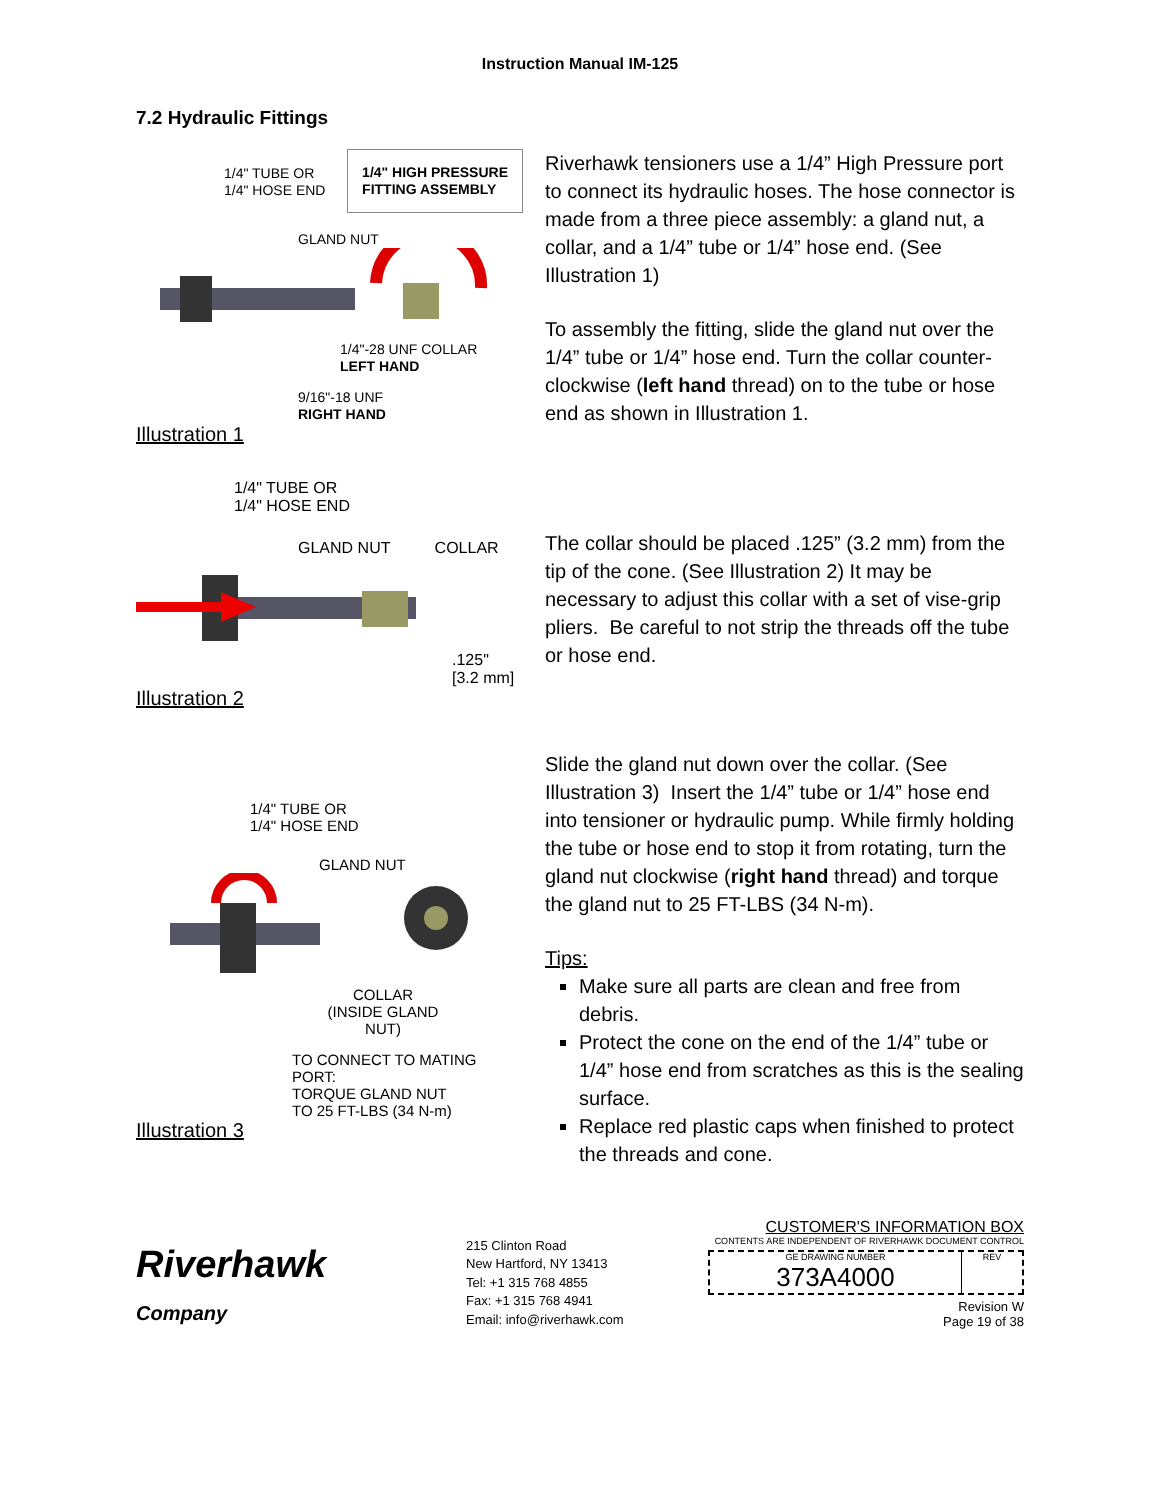Instruction Manual IM-125
7.2 Hydraulic Fittings
1/4" TUBE OR
1/4" HOSE END 1/4" HIGH PRESSURE
FITTING ASSEMBLY
GLAND NUT
1/4"-28 UNF COLLAR
LEFT HAND
9/16"-18 UNF
RIGHT HAND
Illustration 1
Riverhawk tensioners use a 1/4” High Pressure port to connect its hydraulic hoses. The hose connector is made from a three piece assembly: a gland nut, a collar, and a 1/4” tube or 1/4” hose end. (See Illustration 1)
To assembly the fitting, slide the gland nut over the 1/4” tube or 1/4” hose end. Turn the collar counter-clockwise (left hand thread) on to the tube or hose end as shown in Illustration 1.
1/4" TUBE OR
1/4" HOSE END
GLAND NUT COLLAR
.125"
[3.2 mm]
Illustration 2
The collar should be placed .125” (3.2 mm) from the tip of the cone. (See Illustration 2) It may be necessary to adjust this collar with a set of vise-grip pliers. Be careful to not strip the threads off the tube or hose end.
1/4" TUBE OR
1/4" HOSE END
GLAND NUT
COLLAR
(INSIDE GLAND NUT)
TO CONNECT TO MATING PORT:
TORQUE GLAND NUT
TO 25 FT-LBS (34 N-m)
Illustration 3
Slide the gland nut down over the collar. (See Illustration 3) Insert the 1/4” tube or 1/4” hose end into tensioner or hydraulic pump. While firmly holding the tube or hose end to stop it from rotating, turn the gland nut clockwise (right hand thread) and torque the gland nut to 25 FT-LBS (34 N-m).
Tips:
Make sure all parts are clean and free from debris.
Protect the cone on the end of the 1/4” tube or 1/4” hose end from scratches as this is the sealing surface.
Replace red plastic caps when finished to protect the threads and cone.
Riverhawk
Company
215 Clinton Road
New Hartford, NY 13413
Tel: +1 315 768 4855
Fax: +1 315 768 4941
Email: info@riverhawk.com
CUSTOMER'S INFORMATION BOX
CONTENTS ARE INDEPENDENT OF RIVERHAWK DOCUMENT CONTROL
GE DRAWING NUMBER
373A4000
REV
Revision W
Page 19 of 38